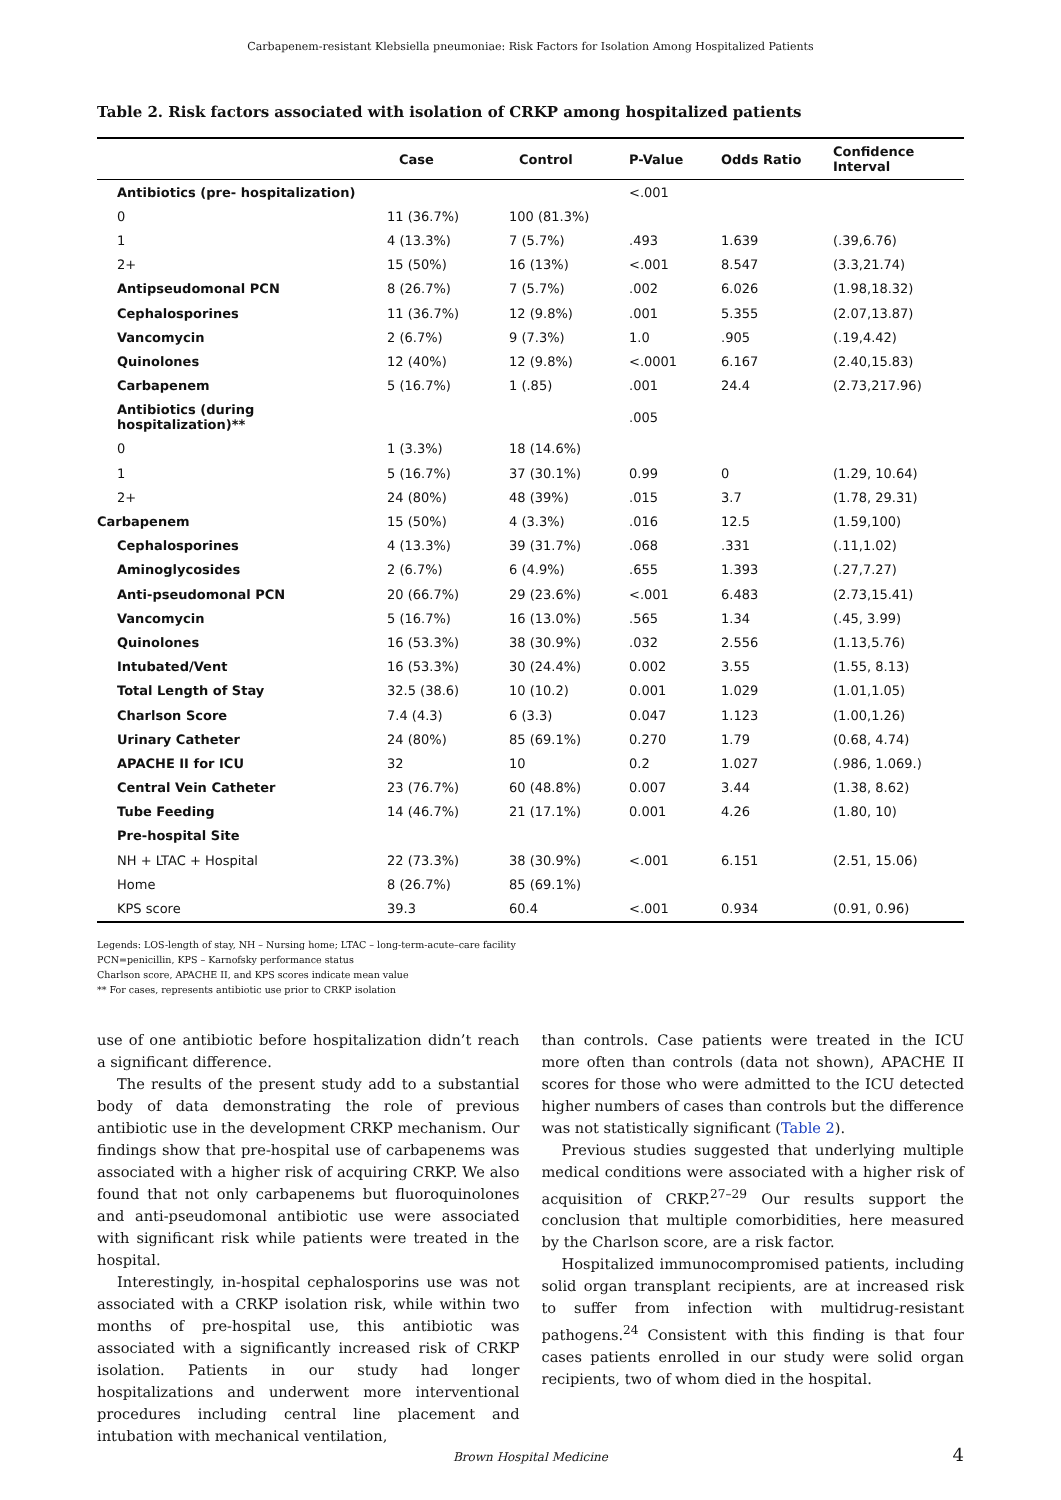Carbapenem-resistant Klebsiella pneumoniae: Risk Factors for Isolation Among Hospitalized Patients
Table 2. Risk factors associated with isolation of CRKP among hospitalized patients
| | Case | Control | P-Value | Odds Ratio | Confidence Interval |
| --- | --- | --- | --- | --- | --- |
| Antibiotics (pre- hospitalization) | | | <.001 | | |
| 0 | 11 (36.7%) | 100 (81.3%) | | | |
| 1 | 4 (13.3%) | 7 (5.7%) | .493 | 1.639 | (.39,6.76) |
| 2+ | 15 (50%) | 16 (13%) | <.001 | 8.547 | (3.3,21.74) |
| Antipseudomonal PCN | 8 (26.7%) | 7 (5.7%) | .002 | 6.026 | (1.98,18.32) |
| Cephalosporines | 11 (36.7%) | 12 (9.8%) | .001 | 5.355 | (2.07,13.87) |
| Vancomycin | 2 (6.7%) | 9 (7.3%) | 1.0 | .905 | (.19,4.42) |
| Quinolones | 12 (40%) | 12 (9.8%) | <.0001 | 6.167 | (2.40,15.83) |
| Carbapenem | 5 (16.7%) | 1 (.85) | .001 | 24.4 | (2.73,217.96) |
| Antibiotics (during hospitalization)** | | | .005 | | |
| 0 | 1 (3.3%) | 18 (14.6%) | | | |
| 1 | 5 (16.7%) | 37 (30.1%) | 0.99 | 0 | (1.29, 10.64) |
| 2+ | 24 (80%) | 48 (39%) | .015 | 3.7 | (1.78, 29.31) |
| Carbapenem | 15 (50%) | 4 (3.3%) | .016 | 12.5 | (1.59,100) |
| Cephalosporines | 4 (13.3%) | 39 (31.7%) | .068 | .331 | (.11,1.02) |
| Aminoglycosides | 2 (6.7%) | 6 (4.9%) | .655 | 1.393 | (.27,7.27) |
| Anti-pseudomonal PCN | 20 (66.7%) | 29 (23.6%) | <.001 | 6.483 | (2.73,15.41) |
| Vancomycin | 5 (16.7%) | 16 (13.0%) | .565 | 1.34 | (.45, 3.99) |
| Quinolones | 16 (53.3%) | 38 (30.9%) | .032 | 2.556 | (1.13,5.76) |
| Intubated/Vent | 16 (53.3%) | 30 (24.4%) | 0.002 | 3.55 | (1.55, 8.13) |
| Total Length of Stay | 32.5 (38.6) | 10 (10.2) | 0.001 | 1.029 | (1.01,1.05) |
| Charlson Score | 7.4 (4.3) | 6 (3.3) | 0.047 | 1.123 | (1.00,1.26) |
| Urinary Catheter | 24 (80%) | 85 (69.1%) | 0.270 | 1.79 | (0.68, 4.74) |
| APACHE II for ICU | 32 | 10 | 0.2 | 1.027 | (.986, 1.069.) |
| Central Vein Catheter | 23 (76.7%) | 60 (48.8%) | 0.007 | 3.44 | (1.38, 8.62) |
| Tube Feeding | 14 (46.7%) | 21 (17.1%) | 0.001 | 4.26 | (1.80, 10) |
| Pre-hospital Site | | | | | |
| NH + LTAC + Hospital | 22 (73.3%) | 38 (30.9%) | <.001 | 6.151 | (2.51, 15.06) |
| Home | 8 (26.7%) | 85 (69.1%) | | | |
| KPS score | 39.3 | 60.4 | <.001 | 0.934 | (0.91, 0.96) |
Legends: LOS-length of stay, NH – Nursing home; LTAC – long-term-acute–care facility
PCN=penicillin, KPS – Karnofsky performance status
Charlson score, APACHE II, and KPS scores indicate mean value
** For cases, represents antibiotic use prior to CRKP isolation
use of one antibiotic before hospitalization didn’t reach a significant difference.
The results of the present study add to a substantial body of data demonstrating the role of previous antibiotic use in the development CRKP mechanism. Our findings show that pre-hospital use of carbapenems was associated with a higher risk of acquiring CRKP. We also found that not only carbapenems but fluoroquinolones and anti-pseudomonal antibiotic use were associated with significant risk while patients were treated in the hospital.
Interestingly, in-hospital cephalosporins use was not associated with a CRKP isolation risk, while within two months of pre-hospital use, this antibiotic was associated with a significantly increased risk of CRKP isolation. Patients in our study had longer hospitalizations and underwent more interventional procedures including central line placement and intubation with mechanical ventilation,
than controls. Case patients were treated in the ICU more often than controls (data not shown), APACHE II scores for those who were admitted to the ICU detected higher numbers of cases than controls but the difference was not statistically significant (Table 2).
Previous studies suggested that underlying multiple medical conditions were associated with a higher risk of acquisition of CRKP.<sup>27–29</sup> Our results support the conclusion that multiple comorbidities, here measured by the Charlson score, are a risk factor.
Hospitalized immunocompromised patients, including solid organ transplant recipients, are at increased risk to suffer from infection with multidrug-resistant pathogens.<sup>24</sup> Consistent with this finding is that four cases patients enrolled in our study were solid organ recipients, two of whom died in the hospital.
Brown Hospital Medicine 4